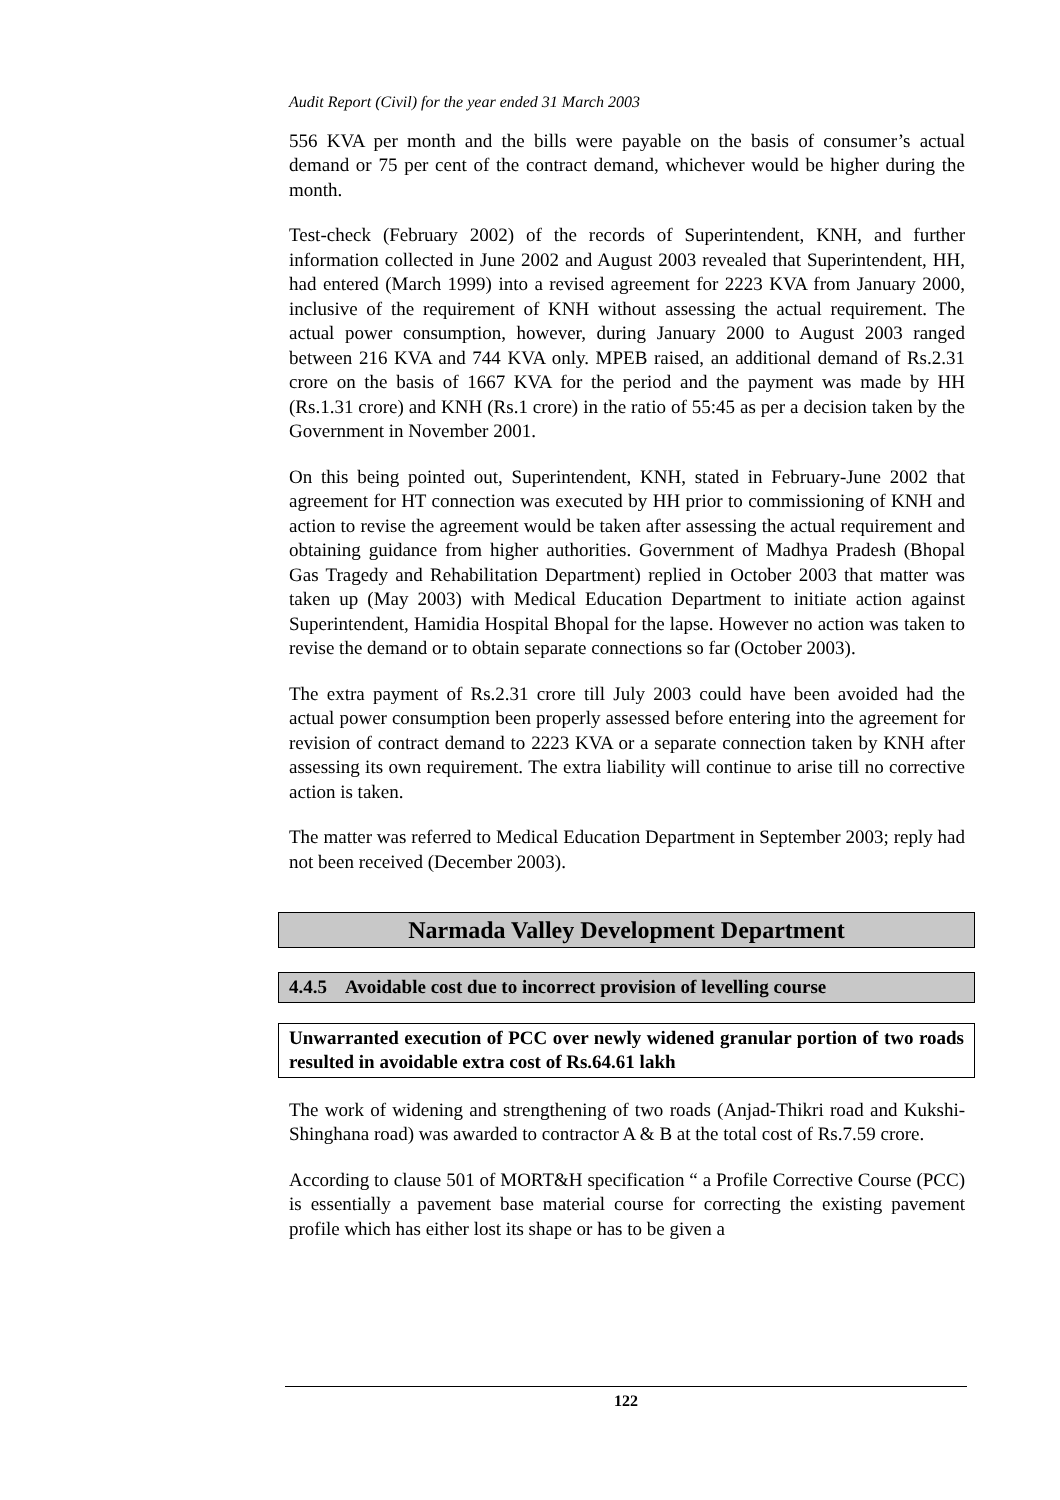Audit Report (Civil) for the year ended 31 March 2003
556 KVA per month and the bills were payable on the basis of consumer’s actual demand or 75 per cent of the contract demand, whichever would be higher during the month.
Test-check (February 2002) of the records of Superintendent, KNH, and further information collected in June 2002 and August 2003 revealed that Superintendent, HH, had entered (March 1999) into a revised agreement for 2223 KVA from January 2000, inclusive of the requirement of KNH without assessing the actual requirement. The actual power consumption, however, during January 2000 to August 2003 ranged between 216 KVA and 744 KVA only. MPEB raised, an additional demand of Rs.2.31 crore on the basis of 1667 KVA for the period and the payment was made by HH (Rs.1.31 crore) and KNH (Rs.1 crore) in the ratio of 55:45 as per a decision taken by the Government in November 2001.
On this being pointed out, Superintendent, KNH, stated in February-June 2002 that agreement for HT connection was executed by HH prior to commissioning of KNH and action to revise the agreement would be taken after assessing the actual requirement and obtaining guidance from higher authorities. Government of Madhya Pradesh (Bhopal Gas Tragedy and Rehabilitation Department) replied in October 2003 that matter was taken up (May 2003) with Medical Education Department to initiate action against Superintendent, Hamidia Hospital Bhopal for the lapse. However no action was taken to revise the demand or to obtain separate connections so far (October 2003).
The extra payment of Rs.2.31 crore till July 2003 could have been avoided had the actual power consumption been properly assessed before entering into the agreement for revision of contract demand to 2223 KVA or a separate connection taken by KNH after assessing its own requirement. The extra liability will continue to arise till no corrective action is taken.
The matter was referred to Medical Education Department in September 2003; reply had not been received (December 2003).
Narmada Valley Development Department
4.4.5 Avoidable cost due to incorrect provision of levelling course
Unwarranted execution of PCC over newly widened granular portion of two roads resulted in avoidable extra cost of Rs.64.61 lakh
The work of widening and strengthening of two roads (Anjad-Thikri road and Kukshi-Shinghana road) was awarded to contractor A & B at the total cost of Rs.7.59 crore.
According to clause 501 of MORT&H specification “ a Profile Corrective Course (PCC) is essentially a pavement base material course for correcting the existing pavement profile which has either lost its shape or has to be given a
122